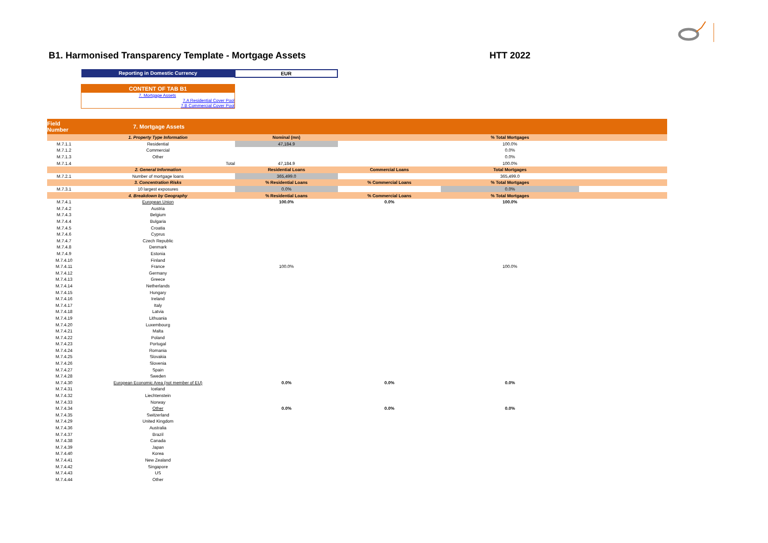B1. Harmonised Transparency Template - Mortgage Assets
HTT 2022
Reporting in Domestic Currency
EUR
CONTENT OF TAB B1
7. Mortgage Assets
7.A Residential Cover Pool
7.B Commercial Cover Pool
| Field Number | 7. Mortgage Assets | | | | |
| --- | --- | --- | --- | --- | --- |
| | 1. Property Type Information | Nominal (mn) | | % Total Mortgages | |
| M.7.1.1 | Residential | 47,184.9 | | 100.0% | |
| M.7.1.2 | Commercial | | | 0.0% | |
| M.7.1.3 | Other | | | 0.0% | |
| M.7.1.4 | Total | 47,184.9 | | 100.0% | |
| | 2. General Information | Residential Loans | Commercial Loans | Total Mortgages | |
| M.7.2.1 | Number of mortgage loans | 365,499.0 | | 365,499.0 | |
| | 3. Concentration Risks | % Residential Loans | % Commercial Loans | % Total Mortgages | |
| M.7.3.1 | 10 largest exposures | 0.0% | | 0.0% | |
| | 4. Breakdown by Geography | % Residential Loans | % Commercial Loans | % Total Mortgages | |
| M.7.4.1 | European Union | 100.0% | 0.0% | 100.0% | |
| M.7.4.2 | Austria | | | | |
| M.7.4.3 | Belgium | | | | |
| M.7.4.4 | Bulgaria | | | | |
| M.7.4.5 | Croatia | | | | |
| M.7.4.6 | Cyprus | | | | |
| M.7.4.7 | Czech Republic | | | | |
| M.7.4.8 | Denmark | | | | |
| M.7.4.9 | Estonia | | | | |
| M.7.4.10 | Finland | | | | |
| M.7.4.11 | France | 100.0% | | 100.0% | |
| M.7.4.12 | Germany | | | | |
| M.7.4.13 | Greece | | | | |
| M.7.4.14 | Netherlands | | | | |
| M.7.4.15 | Hungary | | | | |
| M.7.4.16 | Ireland | | | | |
| M.7.4.17 | Italy | | | | |
| M.7.4.18 | Latvia | | | | |
| M.7.4.19 | Lithuania | | | | |
| M.7.4.20 | Luxembourg | | | | |
| M.7.4.21 | Malta | | | | |
| M.7.4.22 | Poland | | | | |
| M.7.4.23 | Portugal | | | | |
| M.7.4.24 | Romania | | | | |
| M.7.4.25 | Slovakia | | | | |
| M.7.4.26 | Slovenia | | | | |
| M.7.4.27 | Spain | | | | |
| M.7.4.28 | Sweden | | | | |
| M.7.4.30 | European Economic Area (not member of EU) | 0.0% | 0.0% | 0.0% | |
| M.7.4.31 | Iceland | | | | |
| M.7.4.32 | Liechtenstein | | | | |
| M.7.4.33 | Norway | | | | |
| M.7.4.34 | Other | 0.0% | 0.0% | 0.0% | |
| M.7.4.35 | Switzerland | | | | |
| M.7.4.29 | United Kingdom | | | | |
| M.7.4.36 | Australia | | | | |
| M.7.4.37 | Brazil | | | | |
| M.7.4.38 | Canada | | | | |
| M.7.4.39 | Japan | | | | |
| M.7.4.40 | Korea | | | | |
| M.7.4.41 | New Zealand | | | | |
| M.7.4.42 | Singapore | | | | |
| M.7.4.43 | US | | | | |
| M.7.4.44 | Other | | | | |